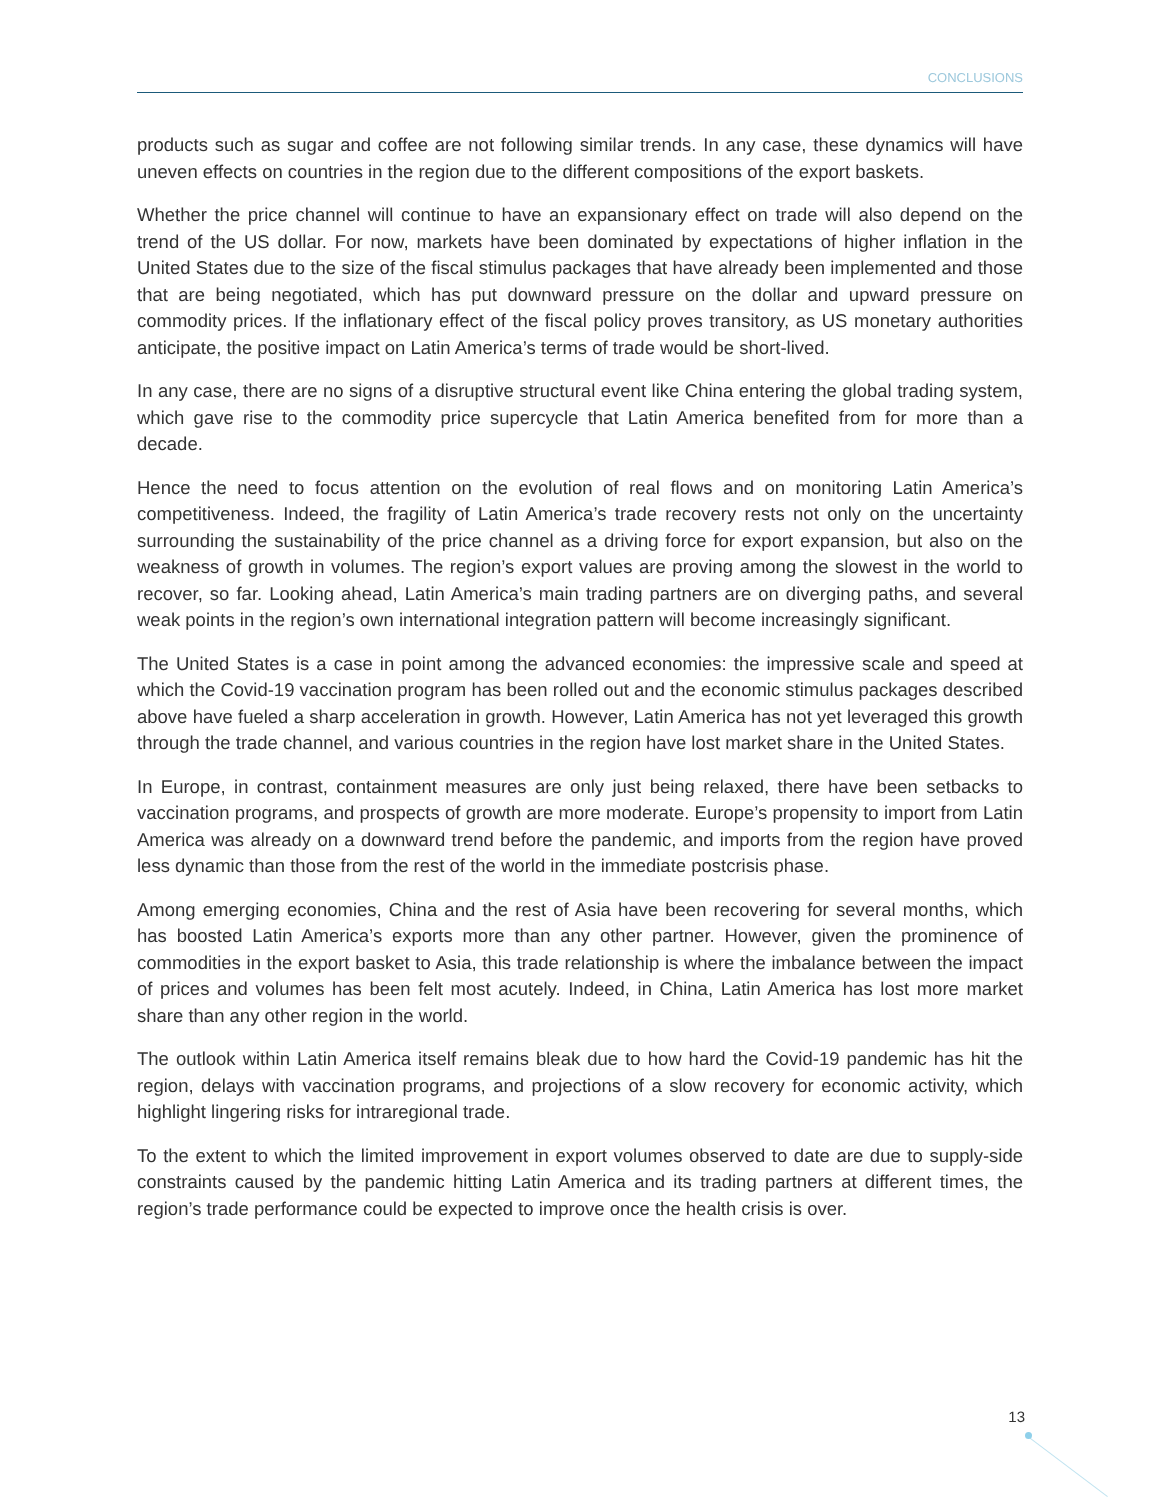CONCLUSIONS
products such as sugar and coffee are not following similar trends. In any case, these dynamics will have uneven effects on countries in the region due to the different compositions of the export baskets.
Whether the price channel will continue to have an expansionary effect on trade will also depend on the trend of the US dollar. For now, markets have been dominated by expectations of higher inflation in the United States due to the size of the fiscal stimulus packages that have already been implemented and those that are being negotiated, which has put downward pressure on the dollar and upward pressure on commodity prices. If the inflationary effect of the fiscal policy proves transitory, as US monetary authorities anticipate, the positive impact on Latin America’s terms of trade would be short-lived.
In any case, there are no signs of a disruptive structural event like China entering the global trading system, which gave rise to the commodity price supercycle that Latin America benefited from for more than a decade.
Hence the need to focus attention on the evolution of real flows and on monitoring Latin America’s competitiveness. Indeed, the fragility of Latin America’s trade recovery rests not only on the uncertainty surrounding the sustainability of the price channel as a driving force for export expansion, but also on the weakness of growth in volumes. The region’s export values are proving among the slowest in the world to recover, so far. Looking ahead, Latin America’s main trading partners are on diverging paths, and several weak points in the region’s own international integration pattern will become increasingly significant.
The United States is a case in point among the advanced economies: the impressive scale and speed at which the Covid-19 vaccination program has been rolled out and the economic stimulus packages described above have fueled a sharp acceleration in growth. However, Latin America has not yet leveraged this growth through the trade channel, and various countries in the region have lost market share in the United States.
In Europe, in contrast, containment measures are only just being relaxed, there have been setbacks to vaccination programs, and prospects of growth are more moderate. Europe’s propensity to import from Latin America was already on a downward trend before the pandemic, and imports from the region have proved less dynamic than those from the rest of the world in the immediate postcrisis phase.
Among emerging economies, China and the rest of Asia have been recovering for several months, which has boosted Latin America’s exports more than any other partner. However, given the prominence of commodities in the export basket to Asia, this trade relationship is where the imbalance between the impact of prices and volumes has been felt most acutely. Indeed, in China, Latin America has lost more market share than any other region in the world.
The outlook within Latin America itself remains bleak due to how hard the Covid-19 pandemic has hit the region, delays with vaccination programs, and projections of a slow recovery for economic activity, which highlight lingering risks for intraregional trade.
To the extent to which the limited improvement in export volumes observed to date are due to supply-side constraints caused by the pandemic hitting Latin America and its trading partners at different times, the region’s trade performance could be expected to improve once the health crisis is over.
13